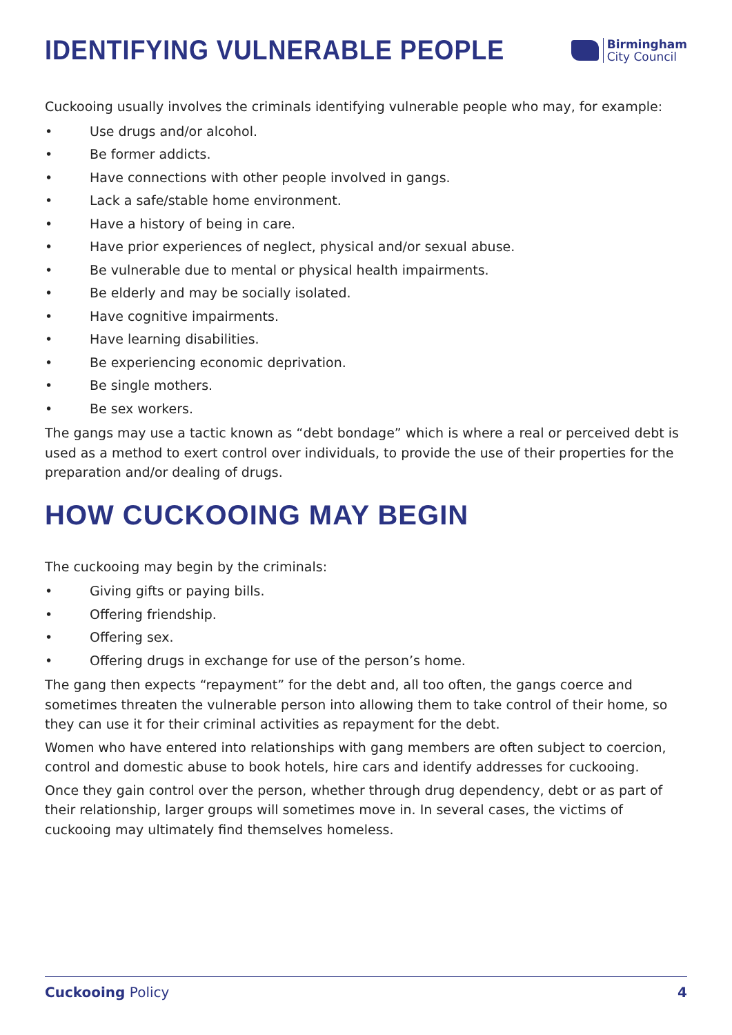IDENTIFYING VULNERABLE PEOPLE
Birmingham
City Council
Cuckooing usually involves the criminals identifying vulnerable people who may, for example:
• Use drugs and/or alcohol.
• Be former addicts.
• Have connections with other people involved in gangs.
• Lack a safe/stable home environment.
• Have a history of being in care.
• Have prior experiences of neglect, physical and/or sexual abuse.
• Be vulnerable due to mental or physical health impairments.
• Be elderly and may be socially isolated.
• Have cognitive impairments.
• Have learning disabilities.
• Be experiencing economic deprivation.
• Be single mothers.
• Be sex workers.
The gangs may use a tactic known as “debt bondage” which is where a real or perceived debt is used as a method to exert control over individuals, to provide the use of their properties for the preparation and/or dealing of drugs.
HOW CUCKOOING MAY BEGIN
The cuckooing may begin by the criminals:
• Giving gifts or paying bills.
• Offering friendship.
• Offering sex.
• Offering drugs in exchange for use of the person’s home.
The gang then expects “repayment” for the debt and, all too often, the gangs coerce and sometimes threaten the vulnerable person into allowing them to take control of their home, so they can use it for their criminal activities as repayment for the debt.
Women who have entered into relationships with gang members are often subject to coercion, control and domestic abuse to book hotels, hire cars and identify addresses for cuckooing.
Once they gain control over the person, whether through drug dependency, debt or as part of their relationship, larger groups will sometimes move in. In several cases, the victims of cuckooing may ultimately find themselves homeless.
Cuckooing Policy 4